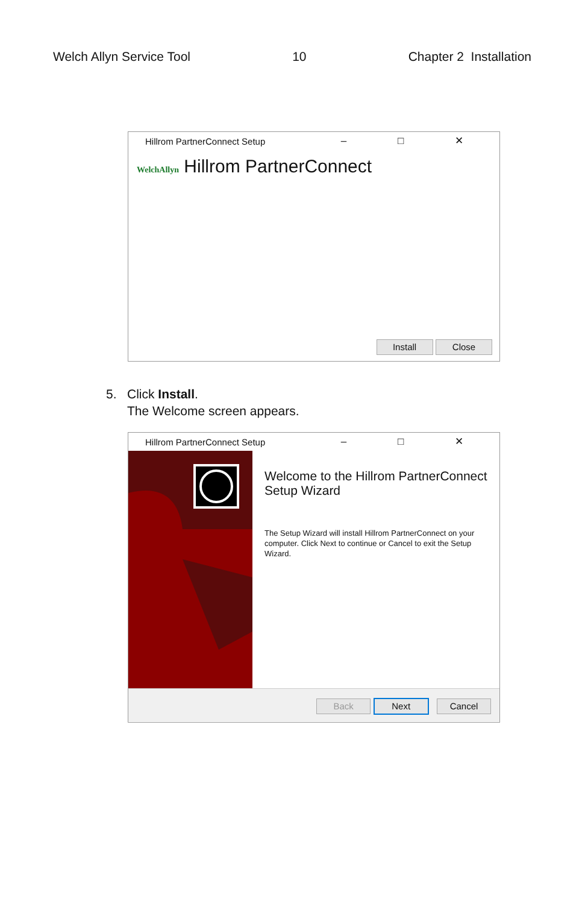Welch Allyn Service Tool 10 Chapter 2 Installation
Hillrom PartnerConnect Setup – □ ✕
WelchAllyn Hillrom PartnerConnect
Install Close
5. Click Install.
The Welcome screen appears.
Hillrom PartnerConnect Setup – □ ✕
Welcome to the Hillrom PartnerConnect Setup Wizard
The Setup Wizard will install Hillrom PartnerConnect on your computer. Click Next to continue or Cancel to exit the Setup Wizard.
Back Next Cancel